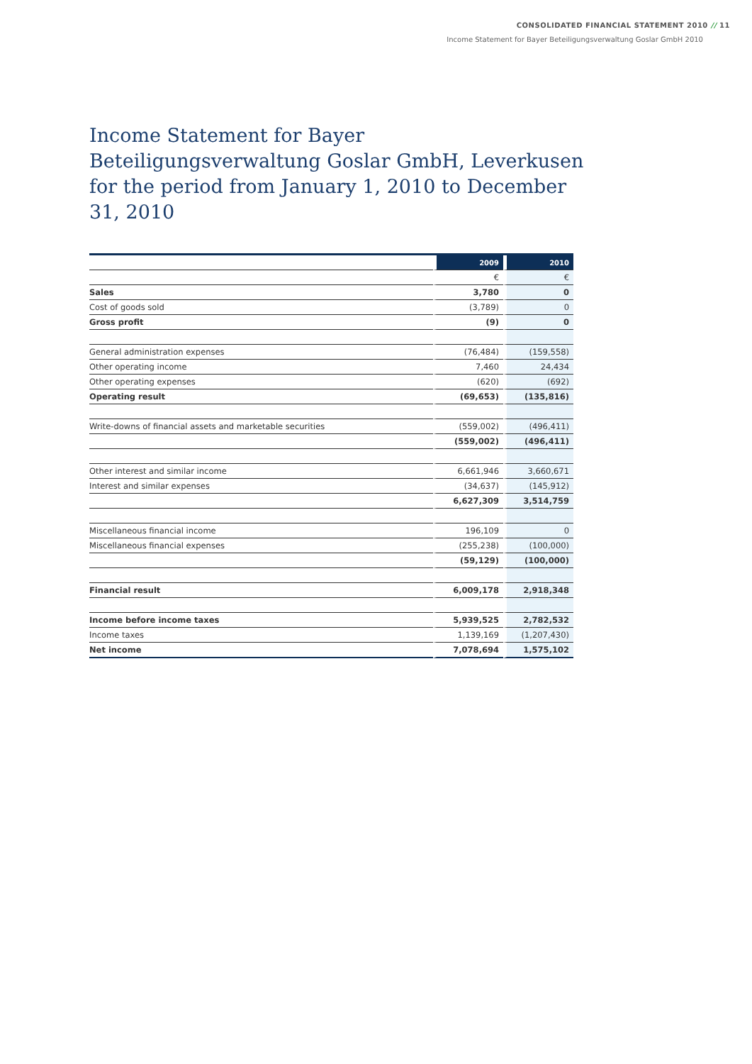CONSOLIDATED FINANCIAL STATEMENT 2010 // 11
Income Statement for Bayer Beteiligungsverwaltung Goslar GmbH 2010
Income Statement for Bayer Beteiligungsverwaltung Goslar GmbH, Leverkusen for the period from January 1, 2010 to December 31, 2010
| | 2009 | 2010 |
| | € | € |
| Sales | 3,780 | 0 |
| Cost of goods sold | (3,789) | 0 |
| Gross profit | (9) | 0 |
| General administration expenses | (76,484) | (159,558) |
| Other operating income | 7,460 | 24,434 |
| Other operating expenses | (620) | (692) |
| Operating result | (69,653) | (135,816) |
| Write-downs of financial assets and marketable securities | (559,002) | (496,411) |
| | (559,002) | (496,411) |
| Other interest and similar income | 6,661,946 | 3,660,671 |
| Interest and similar expenses | (34,637) | (145,912) |
| | 6,627,309 | 3,514,759 |
| Miscellaneous financial income | 196,109 | 0 |
| Miscellaneous financial expenses | (255,238) | (100,000) |
| | (59,129) | (100,000) |
| Financial result | 6,009,178 | 2,918,348 |
| Income before income taxes | 5,939,525 | 2,782,532 |
| Income taxes | 1,139,169 | (1,207,430) |
| Net income | 7,078,694 | 1,575,102 |